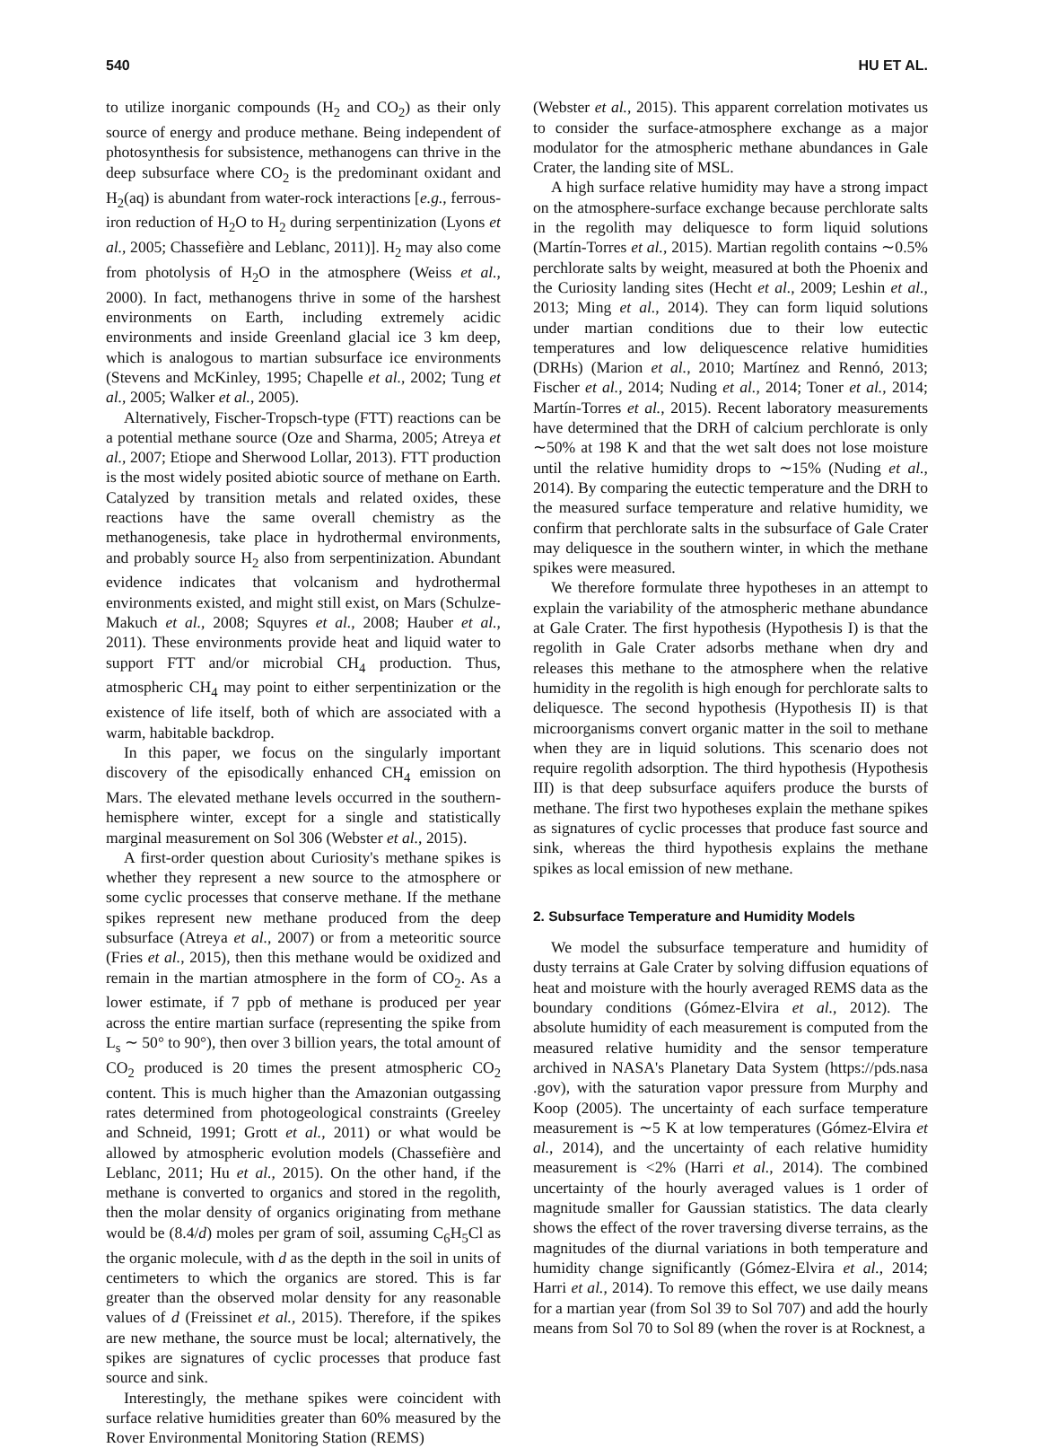540 HU ET AL.
to utilize inorganic compounds (H<sub>2</sub> and CO<sub>2</sub>) as their only source of energy and produce methane. Being independent of photosynthesis for subsistence, methanogens can thrive in the deep subsurface where CO<sub>2</sub> is the predominant oxidant and H<sub>2</sub>(aq) is abundant from water-rock interactions [e.g., ferrous-iron reduction of H<sub>2</sub>O to H<sub>2</sub> during serpentinization (Lyons et al., 2005; Chassefière and Leblanc, 2011)]. H<sub>2</sub> may also come from photolysis of H<sub>2</sub>O in the atmosphere (Weiss et al., 2000). In fact, methanogens thrive in some of the harshest environments on Earth, including extremely acidic environments and inside Greenland glacial ice 3 km deep, which is analogous to martian subsurface ice environments (Stevens and McKinley, 1995; Chapelle et al., 2002; Tung et al., 2005; Walker et al., 2005).
Alternatively, Fischer-Tropsch-type (FTT) reactions can be a potential methane source (Oze and Sharma, 2005; Atreya et al., 2007; Etiope and Sherwood Lollar, 2013). FTT production is the most widely posited abiotic source of methane on Earth. Catalyzed by transition metals and related oxides, these reactions have the same overall chemistry as the methanogenesis, take place in hydrothermal environments, and probably source H<sub>2</sub> also from serpentinization. Abundant evidence indicates that volcanism and hydrothermal environments existed, and might still exist, on Mars (Schulze-Makuch et al., 2008; Squyres et al., 2008; Hauber et al., 2011). These environments provide heat and liquid water to support FTT and/or microbial CH<sub>4</sub> production. Thus, atmospheric CH<sub>4</sub> may point to either serpentinization or the existence of life itself, both of which are associated with a warm, habitable backdrop.
In this paper, we focus on the singularly important discovery of the episodically enhanced CH<sub>4</sub> emission on Mars. The elevated methane levels occurred in the southern-hemisphere winter, except for a single and statistically marginal measurement on Sol 306 (Webster et al., 2015).
A first-order question about Curiosity's methane spikes is whether they represent a new source to the atmosphere or some cyclic processes that conserve methane. If the methane spikes represent new methane produced from the deep subsurface (Atreya et al., 2007) or from a meteoritic source (Fries et al., 2015), then this methane would be oxidized and remain in the martian atmosphere in the form of CO<sub>2</sub>. As a lower estimate, if 7 ppb of methane is produced per year across the entire martian surface (representing the spike from L<sub>s</sub> ∼ 50° to 90°), then over 3 billion years, the total amount of CO<sub>2</sub> produced is 20 times the present atmospheric CO<sub>2</sub> content. This is much higher than the Amazonian outgassing rates determined from photogeological constraints (Greeley and Schneid, 1991; Grott et al., 2011) or what would be allowed by atmospheric evolution models (Chassefière and Leblanc, 2011; Hu et al., 2015). On the other hand, if the methane is converted to organics and stored in the regolith, then the molar density of organics originating from methane would be (8.4/d) moles per gram of soil, assuming C<sub>6</sub>H<sub>5</sub>Cl as the organic molecule, with d as the depth in the soil in units of centimeters to which the organics are stored. This is far greater than the observed molar density for any reasonable values of d (Freissinet et al., 2015). Therefore, if the spikes are new methane, the source must be local; alternatively, the spikes are signatures of cyclic processes that produce fast source and sink.
Interestingly, the methane spikes were coincident with surface relative humidities greater than 60% measured by the Rover Environmental Monitoring Station (REMS)
(Webster et al., 2015). This apparent correlation motivates us to consider the surface-atmosphere exchange as a major modulator for the atmospheric methane abundances in Gale Crater, the landing site of MSL.
A high surface relative humidity may have a strong impact on the atmosphere-surface exchange because perchlorate salts in the regolith may deliquesce to form liquid solutions (Martín-Torres et al., 2015). Martian regolith contains ∼0.5% perchlorate salts by weight, measured at both the Phoenix and the Curiosity landing sites (Hecht et al., 2009; Leshin et al., 2013; Ming et al., 2014). They can form liquid solutions under martian conditions due to their low eutectic temperatures and low deliquescence relative humidities (DRHs) (Marion et al., 2010; Martínez and Rennó, 2013; Fischer et al., 2014; Nuding et al., 2014; Toner et al., 2014; Martín-Torres et al., 2015). Recent laboratory measurements have determined that the DRH of calcium perchlorate is only ∼50% at 198 K and that the wet salt does not lose moisture until the relative humidity drops to ∼15% (Nuding et al., 2014). By comparing the eutectic temperature and the DRH to the measured surface temperature and relative humidity, we confirm that perchlorate salts in the subsurface of Gale Crater may deliquesce in the southern winter, in which the methane spikes were measured.
We therefore formulate three hypotheses in an attempt to explain the variability of the atmospheric methane abundance at Gale Crater. The first hypothesis (Hypothesis I) is that the regolith in Gale Crater adsorbs methane when dry and releases this methane to the atmosphere when the relative humidity in the regolith is high enough for perchlorate salts to deliquesce. The second hypothesis (Hypothesis II) is that microorganisms convert organic matter in the soil to methane when they are in liquid solutions. This scenario does not require regolith adsorption. The third hypothesis (Hypothesis III) is that deep subsurface aquifers produce the bursts of methane. The first two hypotheses explain the methane spikes as signatures of cyclic processes that produce fast source and sink, whereas the third hypothesis explains the methane spikes as local emission of new methane.
2. Subsurface Temperature and Humidity Models
We model the subsurface temperature and humidity of dusty terrains at Gale Crater by solving diffusion equations of heat and moisture with the hourly averaged REMS data as the boundary conditions (Gómez-Elvira et al., 2012). The absolute humidity of each measurement is computed from the measured relative humidity and the sensor temperature archived in NASA's Planetary Data System (https://pds.nasa .gov), with the saturation vapor pressure from Murphy and Koop (2005). The uncertainty of each surface temperature measurement is ∼5 K at low temperatures (Gómez-Elvira et al., 2014), and the uncertainty of each relative humidity measurement is <2% (Harri et al., 2014). The combined uncertainty of the hourly averaged values is 1 order of magnitude smaller for Gaussian statistics. The data clearly shows the effect of the rover traversing diverse terrains, as the magnitudes of the diurnal variations in both temperature and humidity change significantly (Gómez-Elvira et al., 2014; Harri et al., 2014). To remove this effect, we use daily means for a martian year (from Sol 39 to Sol 707) and add the hourly means from Sol 70 to Sol 89 (when the rover is at Rocknest, a